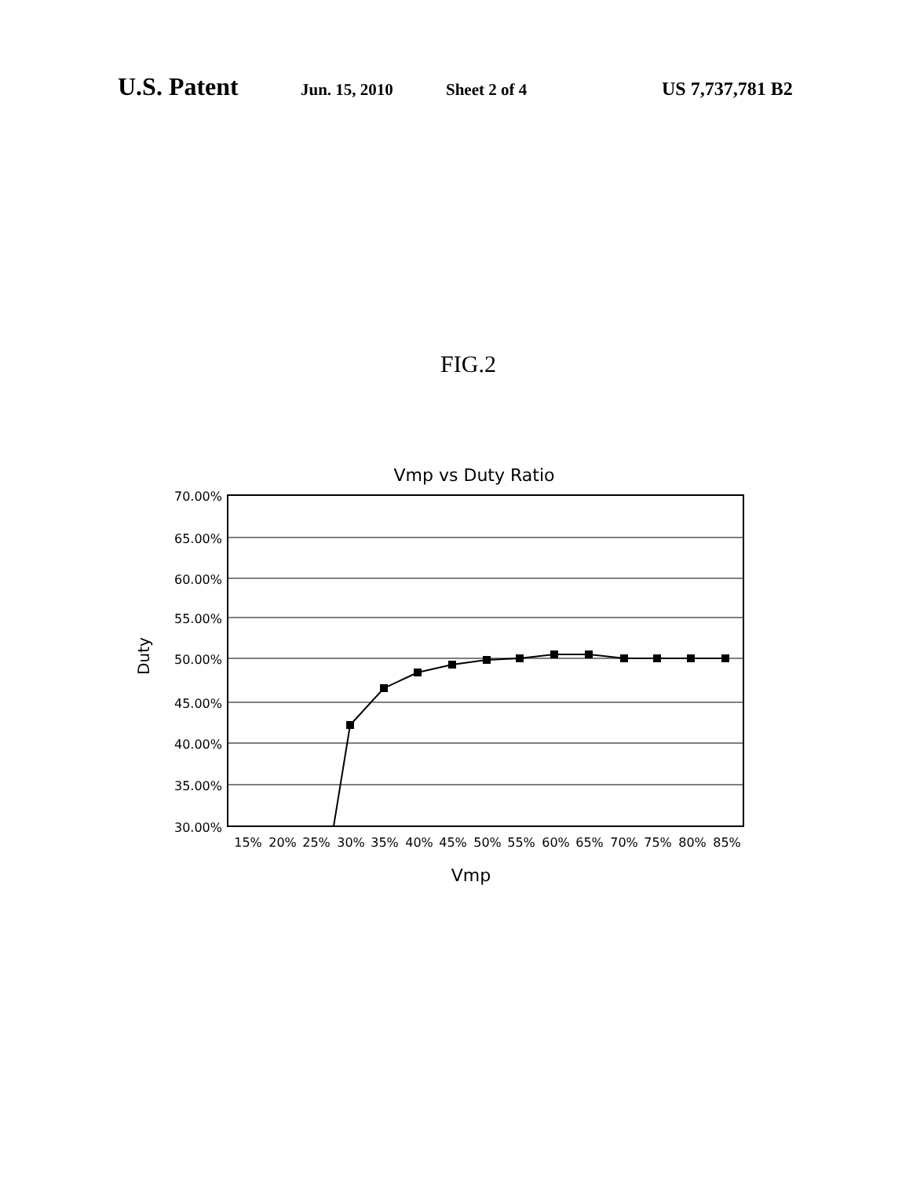U.S. Patent Jun. 15, 2010 Sheet 2 of 4 US 7,737,781 B2
FIG.2
Vmp vs Duty Ratio
70.00%
65.00%
60.00%
55.00%
50.00%
45.00%
40.00%
35.00%
30.00%
Duty
15%
20%
25%
30%
35%
40%
45%
50%
55%
60%
65%
70%
75%
80%
85%
Vmp